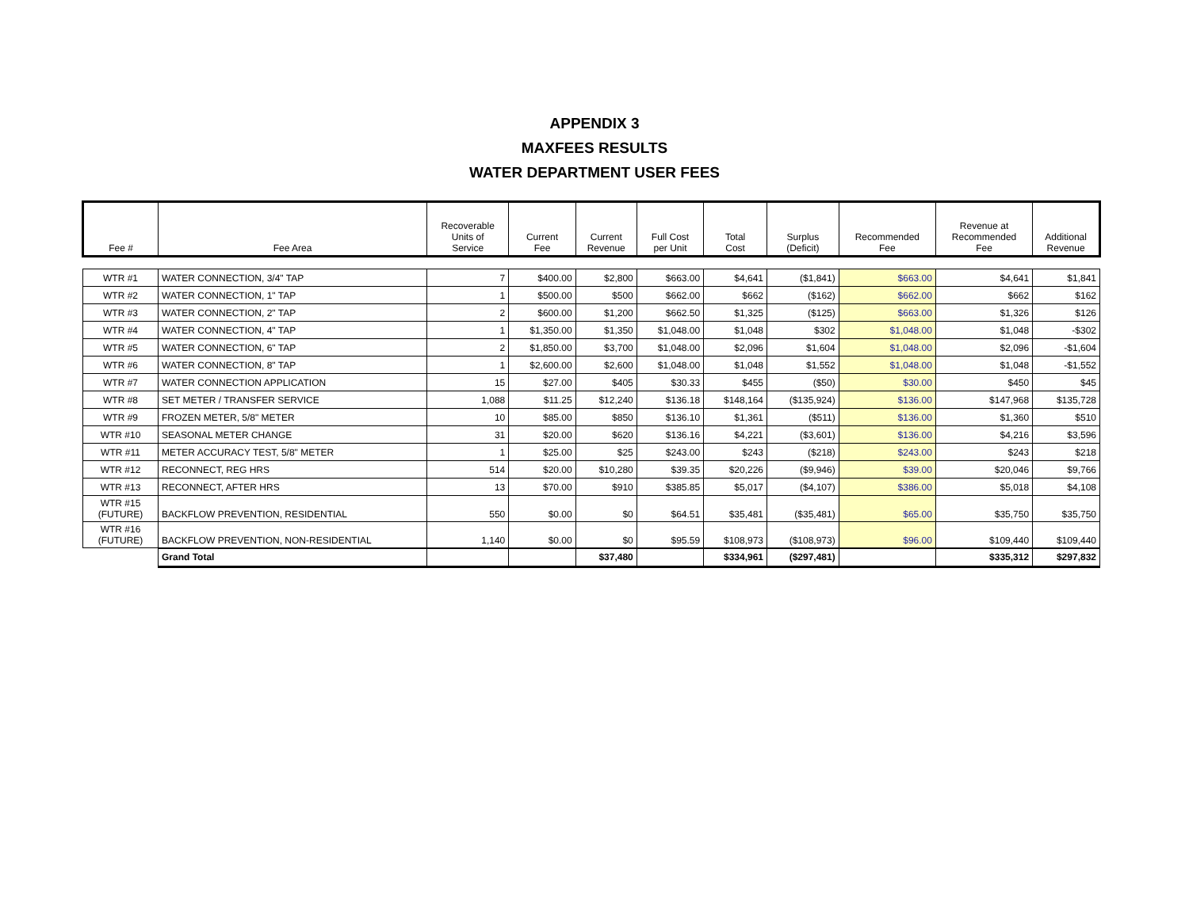APPENDIX 3
MAXFEES RESULTS
WATER DEPARTMENT USER FEES
| Fee # | Fee Area | Recoverable Units of Service | Current Fee | Current Revenue | Full Cost per Unit | Total Cost | Surplus (Deficit) | Recommended Fee | Revenue at Recommended Fee | Additional Revenue |
| --- | --- | --- | --- | --- | --- | --- | --- | --- | --- | --- |
| WTR #1 | WATER CONNECTION, 3/4" TAP | 7 | $400.00 | $2,800 | $663.00 | $4,641 | ($1,841) | $663.00 | $4,641 | $1,841 |
| WTR #2 | WATER CONNECTION, 1" TAP | 1 | $500.00 | $500 | $662.00 | $662 | ($162) | $662.00 | $662 | $162 |
| WTR #3 | WATER CONNECTION, 2" TAP | 2 | $600.00 | $1,200 | $662.50 | $1,325 | ($125) | $663.00 | $1,326 | $126 |
| WTR #4 | WATER CONNECTION, 4" TAP | 1 | $1,350.00 | $1,350 | $1,048.00 | $1,048 | $302 | $1,048.00 | $1,048 | -$302 |
| WTR #5 | WATER CONNECTION, 6" TAP | 2 | $1,850.00 | $3,700 | $1,048.00 | $2,096 | $1,604 | $1,048.00 | $2,096 | -$1,604 |
| WTR #6 | WATER CONNECTION, 8" TAP | 1 | $2,600.00 | $2,600 | $1,048.00 | $1,048 | $1,552 | $1,048.00 | $1,048 | -$1,552 |
| WTR #7 | WATER CONNECTION APPLICATION | 15 | $27.00 | $405 | $30.33 | $455 | ($50) | $30.00 | $450 | $45 |
| WTR #8 | SET METER / TRANSFER SERVICE | 1,088 | $11.25 | $12,240 | $136.18 | $148,164 | ($135,924) | $136.00 | $147,968 | $135,728 |
| WTR #9 | FROZEN METER, 5/8" METER | 10 | $85.00 | $850 | $136.10 | $1,361 | ($511) | $136.00 | $1,360 | $510 |
| WTR #10 | SEASONAL METER CHANGE | 31 | $20.00 | $620 | $136.16 | $4,221 | ($3,601) | $136.00 | $4,216 | $3,596 |
| WTR #11 | METER ACCURACY TEST, 5/8" METER | 1 | $25.00 | $25 | $243.00 | $243 | ($218) | $243.00 | $243 | $218 |
| WTR #12 | RECONNECT, REG HRS | 514 | $20.00 | $10,280 | $39.35 | $20,226 | ($9,946) | $39.00 | $20,046 | $9,766 |
| WTR #13 | RECONNECT, AFTER HRS | 13 | $70.00 | $910 | $385.85 | $5,017 | ($4,107) | $386.00 | $5,018 | $4,108 |
| WTR #15 (FUTURE) | BACKFLOW PREVENTION, RESIDENTIAL | 550 | $0.00 | $0 | $64.51 | $35,481 | ($35,481) | $65.00 | $35,750 | $35,750 |
| WTR #16 (FUTURE) | BACKFLOW PREVENTION, NON-RESIDENTIAL | 1,140 | $0.00 | $0 | $95.59 | $108,973 | ($108,973) | $96.00 | $109,440 | $109,440 |
| | Grand Total | | | $37,480 | | $334,961 | ($297,481) | | $335,312 | $297,832 |